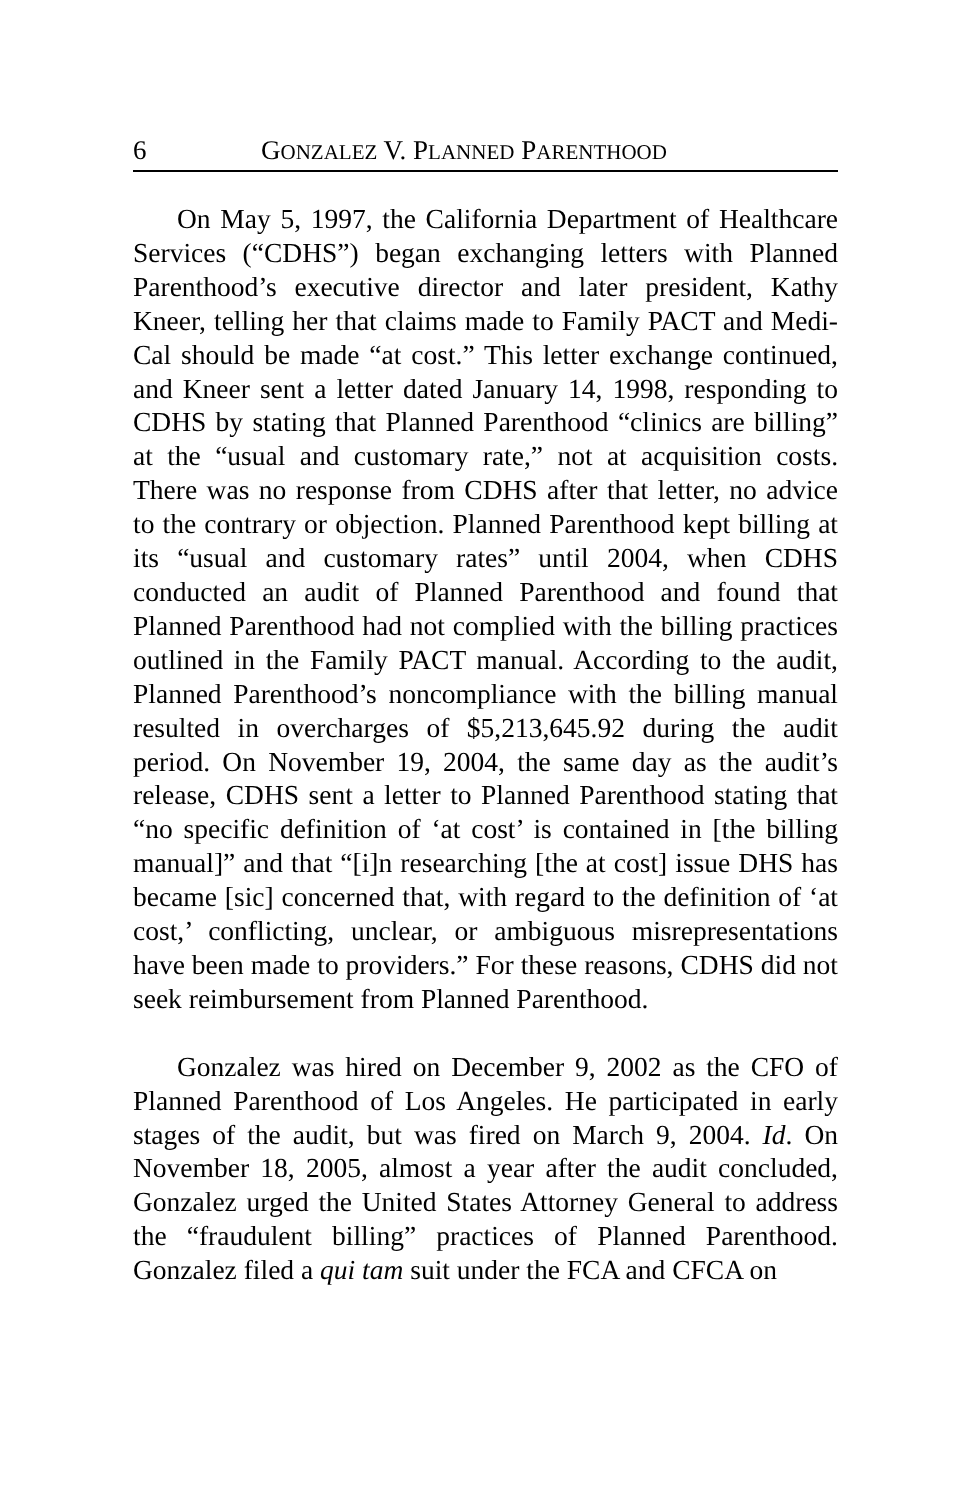6 GONZALEZ V. PLANNED PARENTHOOD
On May 5, 1997, the California Department of Healthcare Services (“CDHS”) began exchanging letters with Planned Parenthood’s executive director and later president, Kathy Kneer, telling her that claims made to Family PACT and Medi-Cal should be made “at cost.” This letter exchange continued, and Kneer sent a letter dated January 14, 1998, responding to CDHS by stating that Planned Parenthood “clinics are billing” at the “usual and customary rate,” not at acquisition costs. There was no response from CDHS after that letter, no advice to the contrary or objection. Planned Parenthood kept billing at its “usual and customary rates” until 2004, when CDHS conducted an audit of Planned Parenthood and found that Planned Parenthood had not complied with the billing practices outlined in the Family PACT manual. According to the audit, Planned Parenthood’s noncompliance with the billing manual resulted in overcharges of $5,213,645.92 during the audit period. On November 19, 2004, the same day as the audit’s release, CDHS sent a letter to Planned Parenthood stating that “no specific definition of ‘at cost’ is contained in [the billing manual]” and that “[i]n researching [the at cost] issue DHS has became [sic] concerned that, with regard to the definition of ‘at cost,’ conflicting, unclear, or ambiguous misrepresentations have been made to providers.” For these reasons, CDHS did not seek reimbursement from Planned Parenthood.
Gonzalez was hired on December 9, 2002 as the CFO of Planned Parenthood of Los Angeles. He participated in early stages of the audit, but was fired on March 9, 2004. Id. On November 18, 2005, almost a year after the audit concluded, Gonzalez urged the United States Attorney General to address the “fraudulent billing” practices of Planned Parenthood. Gonzalez filed a qui tam suit under the FCA and CFCA on